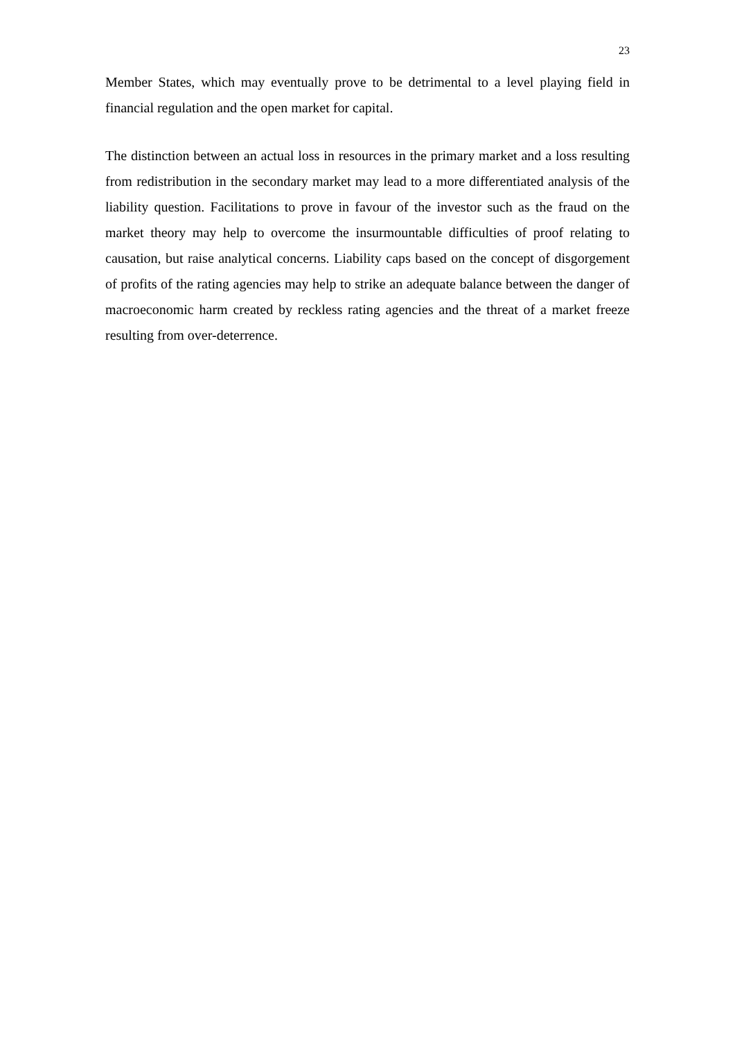23
Member States, which may eventually prove to be detrimental to a level playing field in financial regulation and the open market for capital.
The distinction between an actual loss in resources in the primary market and a loss resulting from redistribution in the secondary market may lead to a more differentiated analysis of the liability question. Facilitations to prove in favour of the investor such as the fraud on the market theory may help to overcome the insurmountable difficulties of proof relating to causation, but raise analytical concerns. Liability caps based on the concept of disgorgement of profits of the rating agencies may help to strike an adequate balance between the danger of macroeconomic harm created by reckless rating agencies and the threat of a market freeze resulting from over-deterrence.